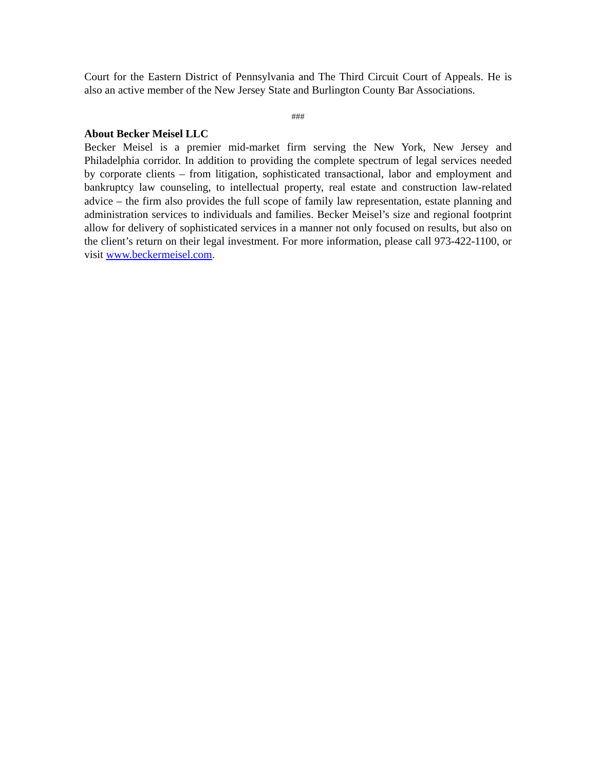Court for the Eastern District of Pennsylvania and The Third Circuit Court of Appeals. He is also an active member of the New Jersey State and Burlington County Bar Associations.
###
About Becker Meisel LLC
Becker Meisel is a premier mid-market firm serving the New York, New Jersey and Philadelphia corridor. In addition to providing the complete spectrum of legal services needed by corporate clients – from litigation, sophisticated transactional, labor and employment and bankruptcy law counseling, to intellectual property, real estate and construction law-related advice – the firm also provides the full scope of family law representation, estate planning and administration services to individuals and families. Becker Meisel’s size and regional footprint allow for delivery of sophisticated services in a manner not only focused on results, but also on the client’s return on their legal investment. For more information, please call 973-422-1100, or visit www.beckermeisel.com.